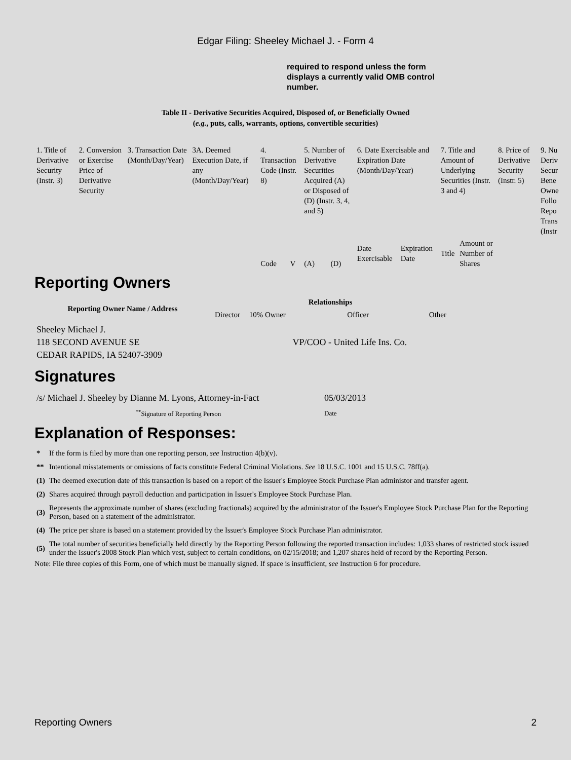Edgar Filing: Sheeley Michael J. - Form 4
required to respond unless the form displays a currently valid OMB control number.
Table II - Derivative Securities Acquired, Disposed of, or Beneficially Owned
(e.g., puts, calls, warrants, options, convertible securities)
| 1. Title of Derivative Security (Instr. 3) | 2. Conversion or Exercise Price of Derivative Security | 3. Transaction Date (Month/Day/Year) | 3A. Deemed Execution Date, if any (Month/Day/Year) | 4. Transaction Code (Instr. 8) | | 5. Number of Derivative Securities Acquired (A) or Disposed of (D) (Instr. 3, 4, and 5) | | 6. Date Exercisable and Expiration Date (Month/Day/Year) | | 7. Title and Amount of Underlying Securities (Instr. 3 and 4) | | 8. Price of Derivative Security (Instr. 5) | 9. Nu Deriv Secur Bene Owne Follo Repo Trans (Instr |
| | | | | Code | V | (A) | (D) | Date Exercisable | Expiration Date | Title | Amount or Number of Shares | | |
Reporting Owners
| Reporting Owner Name / Address | Relationships | | | |
| --- | --- | --- | --- | --- |
| | Director | 10% Owner | Officer | Other |
| Sheeley Michael J. 118 SECOND AVENUE SE CEDAR RAPIDS, IA 52407-3909 | | | VP/COO - United Life Ins. Co. | |
Signatures
| /s/ Michael J. Sheeley by Dianne M. Lyons, Attorney-in-Fact | 05/03/2013 |
| <sup>**</sup> Signature of Reporting Person | Date |
Explanation of Responses:
| * | If the form is filed by more than one reporting person, see Instruction 4(b)(v). |
| ** | Intentional misstatements or omissions of facts constitute Federal Criminal Violations. See 18 U.S.C. 1001 and 15 U.S.C. 78ff(a). |
| (1) | The deemed execution date of this transaction is based on a report of the Issuer's Employee Stock Purchase Plan administor and transfer agent. |
| (2) | Shares acquired through payroll deduction and participation in Issuer's Employee Stock Purchase Plan. |
| (3) | Represents the approximate number of shares (excluding fractionals) acquired by the administrator of the Issuer's Employee Stock Purchase Plan for the Reporting Person, based on a statement of the administrator. |
| (4) | The price per share is based on a statement provided by the Issuer's Employee Stock Purchase Plan administrator. |
| (5) | The total number of securities beneficially held directly by the Reporting Person following the reported transaction includes: 1,033 shares of restricted stock issued under the Issuer's 2008 Stock Plan which vest, subject to certain conditions, on 02/15/2018; and 1,207 shares held of record by the Reporting Person. |
Note: File three copies of this Form, one of which must be manually signed. If space is insufficient, see Instruction 6 for procedure.
Reporting Owners 2